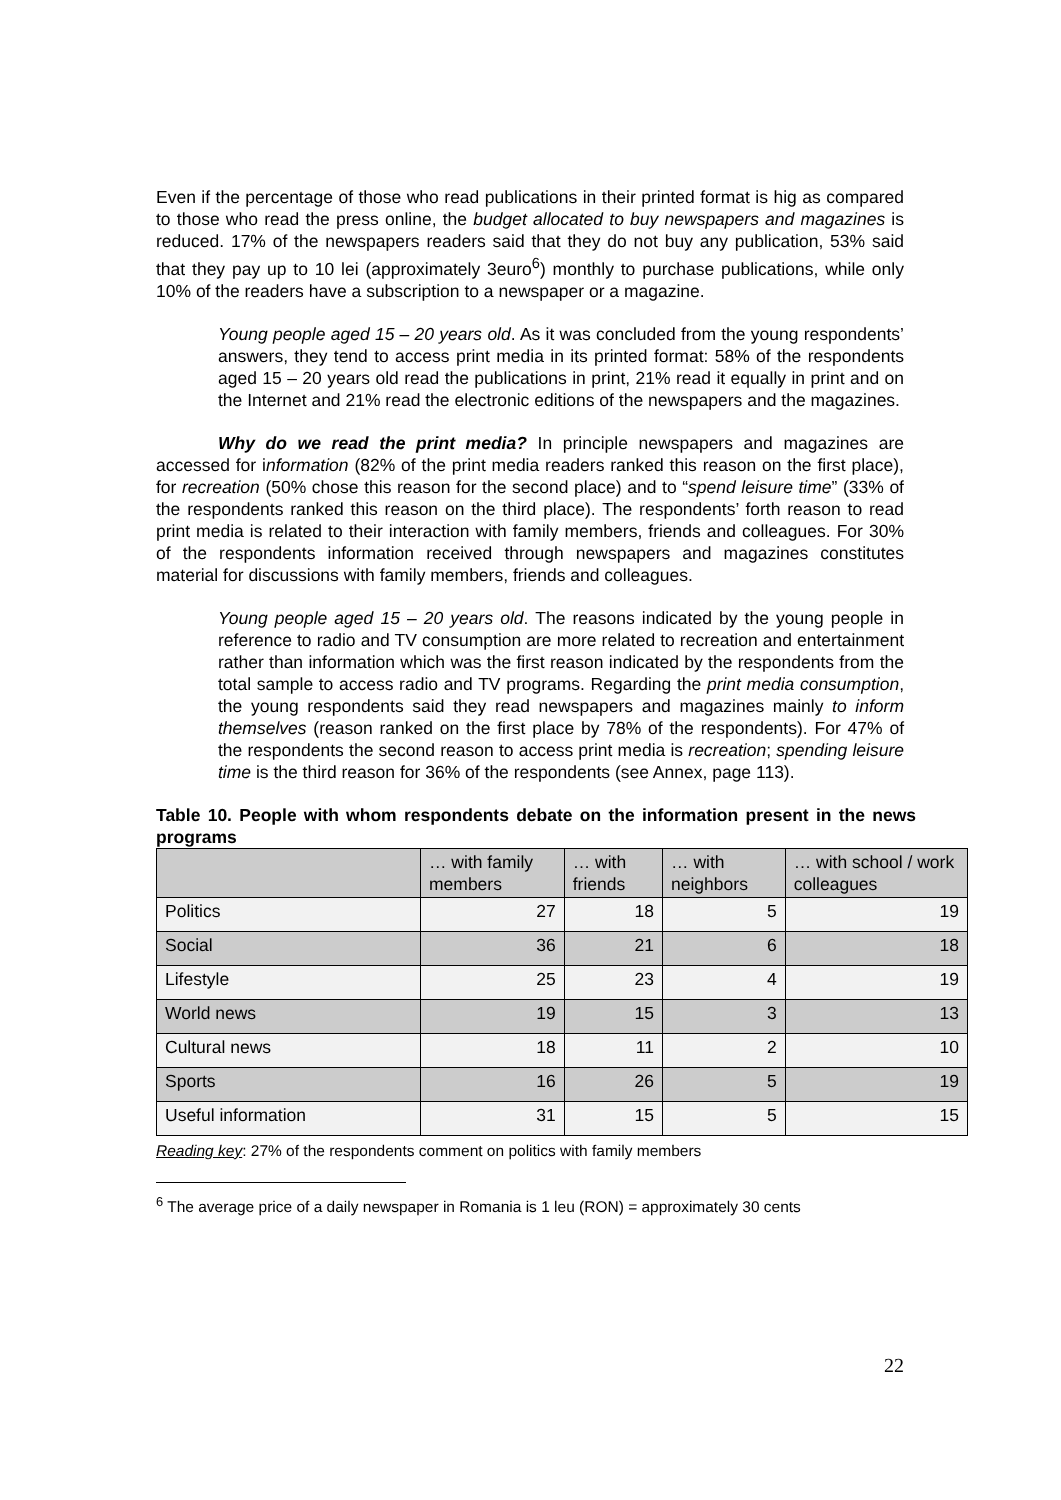Even if the percentage of those who read publications in their printed format is hig as compared to those who read the press online, the budget allocated to buy newspapers and magazines is reduced. 17% of the newspapers readers said that they do not buy any publication, 53% said that they pay up to 10 lei (approximately 3euro<sup>6</sup>) monthly to purchase publications, while only 10% of the readers have a subscription to a newspaper or a magazine.
Young people aged 15 – 20 years old. As it was concluded from the young respondents’ answers, they tend to access print media in its printed format: 58% of the respondents aged 15 – 20 years old read the publications in print, 21% read it equally in print and on the Internet and 21% read the electronic editions of the newspapers and the magazines.
Why do we read the print media? In principle newspapers and magazines are accessed for information (82% of the print media readers ranked this reason on the first place), for recreation (50% chose this reason for the second place) and to “spend leisure time” (33% of the respondents ranked this reason on the third place). The respondents’ forth reason to read print media is related to their interaction with family members, friends and colleagues. For 30% of the respondents information received through newspapers and magazines constitutes material for discussions with family members, friends and colleagues.
Young people aged 15 – 20 years old. The reasons indicated by the young people in reference to radio and TV consumption are more related to recreation and entertainment rather than information which was the first reason indicated by the respondents from the total sample to access radio and TV programs. Regarding the print media consumption, the young respondents said they read newspapers and magazines mainly to inform themselves (reason ranked on the first place by 78% of the respondents). For 47% of the respondents the second reason to access print media is recreation; spending leisure time is the third reason for 36% of the respondents (see Annex, page 113).
Table 10. People with whom respondents debate on the information present in the news programs
| | … with family members | … with friends | … with neighbors | … with school / work colleagues |
| --- | --- | --- | --- | --- |
| Politics | 27 | 18 | 5 | 19 |
| Social | 36 | 21 | 6 | 18 |
| Lifestyle | 25 | 23 | 4 | 19 |
| World news | 19 | 15 | 3 | 13 |
| Cultural news | 18 | 11 | 2 | 10 |
| Sports | 16 | 26 | 5 | 19 |
| Useful information | 31 | 15 | 5 | 15 |
Reading key: 27% of the respondents comment on politics with family members
<sup>6</sup> The average price of a daily newspaper in Romania is 1 leu (RON) = approximately 30 cents
22